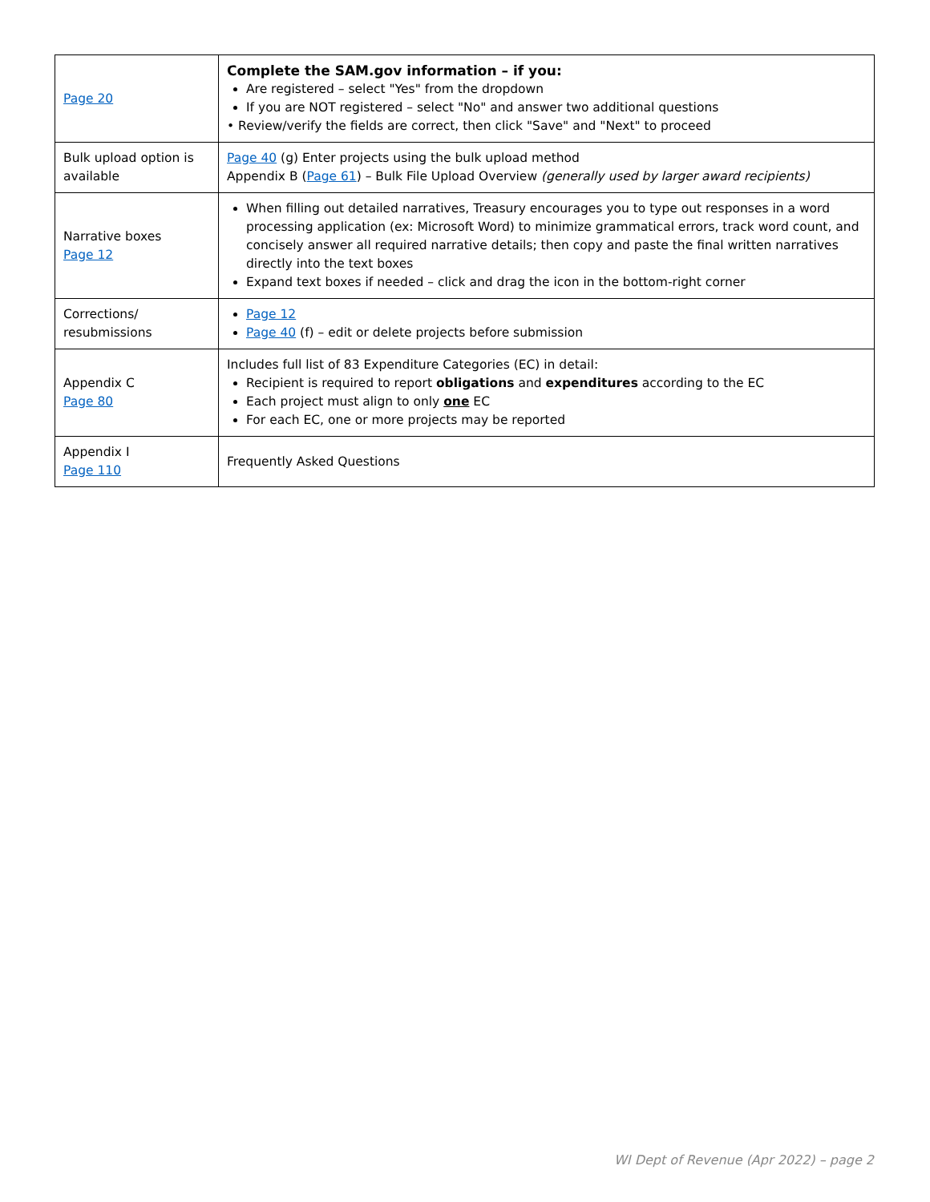| Page 20 | Complete the SAM.gov information – if you: Are registered – select "Yes" from the dropdown If you are NOT registered – select "No" and answer two additional questions • Review/verify the fields are correct, then click "Save" and "Next" to proceed |
| Bulk upload option is available | Page 40 (g) Enter projects using the bulk upload method Appendix B ( Page 61 ) – Bulk File Upload Overview (generally used by larger award recipients) |
| Narrative boxes Page 12 | When filling out detailed narratives, Treasury encourages you to type out responses in a word processing application (ex: Microsoft Word) to minimize grammatical errors, track word count, and concisely answer all required narrative details; then copy and paste the final written narratives directly into the text boxes Expand text boxes if needed – click and drag the icon in the bottom-right corner |
| Corrections/ resubmissions | Page 12 Page 40 (f) – edit or delete projects before submission |
| Appendix C Page 80 | Includes full list of 83 Expenditure Categories (EC) in detail: Recipient is required to report obligations and expenditures according to the EC Each project must align to only one EC For each EC, one or more projects may be reported |
| Appendix I Page 110 | Frequently Asked Questions |
WI Dept of Revenue (Apr 2022) – page 2